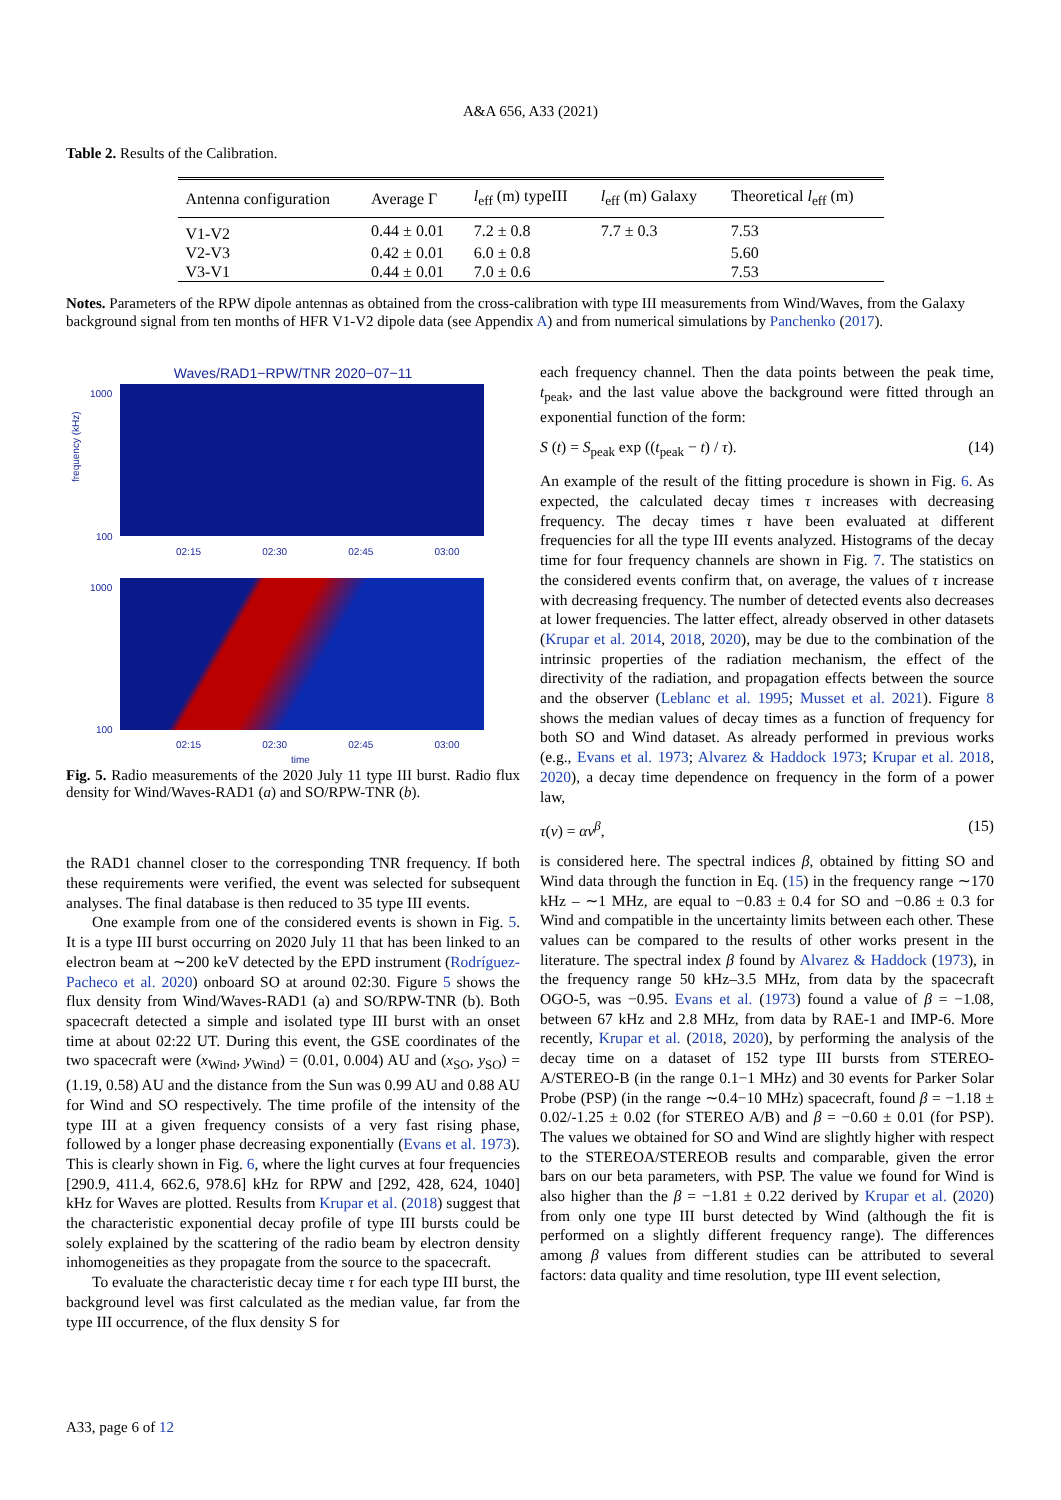A&A 656, A33 (2021)
Table 2. Results of the Calibration.
| Antenna configuration | Average Γ | l<sub>eff</sub> (m) typeIII | l<sub>eff</sub> (m) Galaxy | Theoretical l<sub>eff</sub> (m) |
| --- | --- | --- | --- | --- |
| V1-V2 | 0.44 ± 0.01 | 7.2 ± 0.8 | 7.7 ± 0.3 | 7.53 |
| V2-V3 | 0.42 ± 0.01 | 6.0 ± 0.8 | | 5.60 |
| V3-V1 | 0.44 ± 0.01 | 7.0 ± 0.6 | | 7.53 |
Notes. Parameters of the RPW dipole antennas as obtained from the cross-calibration with type III measurements from Wind/Waves, from the Galaxy background signal from ten months of HFR V1-V2 dipole data (see Appendix A) and from numerical simulations by Panchenko (2017).
Waves/RAD1−RPW/TNR 2020−07−11
1000
100
frequency (kHz)
02:15 02:30 02:45 03:00
1000
100
02:15 02:30 02:45 03:00
time
Fig. 5. Radio measurements of the 2020 July 11 type III burst. Radio flux density for Wind/Waves-RAD1 (a) and SO/RPW-TNR (b).
the RAD1 channel closer to the corresponding TNR frequency. If both these requirements were verified, the event was selected for subsequent analyses. The final database is then reduced to 35 type III events.
One example from one of the considered events is shown in Fig. 5. It is a type III burst occurring on 2020 July 11 that has been linked to an electron beam at ∼200 keV detected by the EPD instrument (Rodríguez-Pacheco et al. 2020) onboard SO at around 02:30. Figure 5 shows the flux density from Wind/Waves-RAD1 (a) and SO/RPW-TNR (b). Both spacecraft detected a simple and isolated type III burst with an onset time at about 02:22 UT. During this event, the GSE coordinates of the two spacecraft were (x<sub>Wind</sub>, y<sub>Wind</sub>) = (0.01, 0.004) AU and (x<sub>SO</sub>, y<sub>SO</sub>) = (1.19, 0.58) AU and the distance from the Sun was 0.99 AU and 0.88 AU for Wind and SO respectively. The time profile of the intensity of the type III at a given frequency consists of a very fast rising phase, followed by a longer phase decreasing exponentially (Evans et al. 1973). This is clearly shown in Fig. 6, where the light curves at four frequencies [290.9, 411.4, 662.6, 978.6] kHz for RPW and [292, 428, 624, 1040] kHz for Waves are plotted. Results from Krupar et al. (2018) suggest that the characteristic exponential decay profile of type III bursts could be solely explained by the scattering of the radio beam by electron density inhomogeneities as they propagate from the source to the spacecraft.
To evaluate the characteristic decay time τ for each type III burst, the background level was first calculated as the median value, far from the type III occurrence, of the flux density S for
each frequency channel. Then the data points between the peak time, t<sub>peak</sub>, and the last value above the background were fitted through an exponential function of the form:
S (t) = S<sub>peak</sub> exp ((t<sub>peak</sub> − t) / τ). (14)
An example of the result of the fitting procedure is shown in Fig. 6. As expected, the calculated decay times τ increases with decreasing frequency. The decay times τ have been evaluated at different frequencies for all the type III events analyzed. Histograms of the decay time for four frequency channels are shown in Fig. 7. The statistics on the considered events confirm that, on average, the values of τ increase with decreasing frequency. The number of detected events also decreases at lower frequencies. The latter effect, already observed in other datasets (Krupar et al. 2014, 2018, 2020), may be due to the combination of the intrinsic properties of the radiation mechanism, the effect of the directivity of the radiation, and propagation effects between the source and the observer (Leblanc et al. 1995; Musset et al. 2021). Figure 8 shows the median values of decay times as a function of frequency for both SO and Wind dataset. As already performed in previous works (e.g., Evans et al. 1973; Alvarez & Haddock 1973; Krupar et al. 2018, 2020), a decay time dependence on frequency in the form of a power law,
τ(ν) = αν<sup>β</sup>, (15)
is considered here. The spectral indices β, obtained by fitting SO and Wind data through the function in Eq. (15) in the frequency range ∼170 kHz – ∼1 MHz, are equal to −0.83 ± 0.4 for SO and −0.86 ± 0.3 for Wind and compatible in the uncertainty limits between each other. These values can be compared to the results of other works present in the literature. The spectral index β found by Alvarez & Haddock (1973), in the frequency range 50 kHz–3.5 MHz, from data by the spacecraft OGO-5, was −0.95. Evans et al. (1973) found a value of β = −1.08, between 67 kHz and 2.8 MHz, from data by RAE-1 and IMP-6. More recently, Krupar et al. (2018, 2020), by performing the analysis of the decay time on a dataset of 152 type III bursts from STEREO-A/STEREO-B (in the range 0.1−1 MHz) and 30 events for Parker Solar Probe (PSP) (in the range ∼0.4−10 MHz) spacecraft, found β = −1.18 ± 0.02/-1.25 ± 0.02 (for STEREO A/B) and β = −0.60 ± 0.01 (for PSP). The values we obtained for SO and Wind are slightly higher with respect to the STEREOA/STEREOB results and comparable, given the error bars on our beta parameters, with PSP. The value we found for Wind is also higher than the β = −1.81 ± 0.22 derived by Krupar et al. (2020) from only one type III burst detected by Wind (although the fit is performed on a slightly different frequency range). The differences among β values from different studies can be attributed to several factors: data quality and time resolution, type III event selection,
A33, page 6 of 12